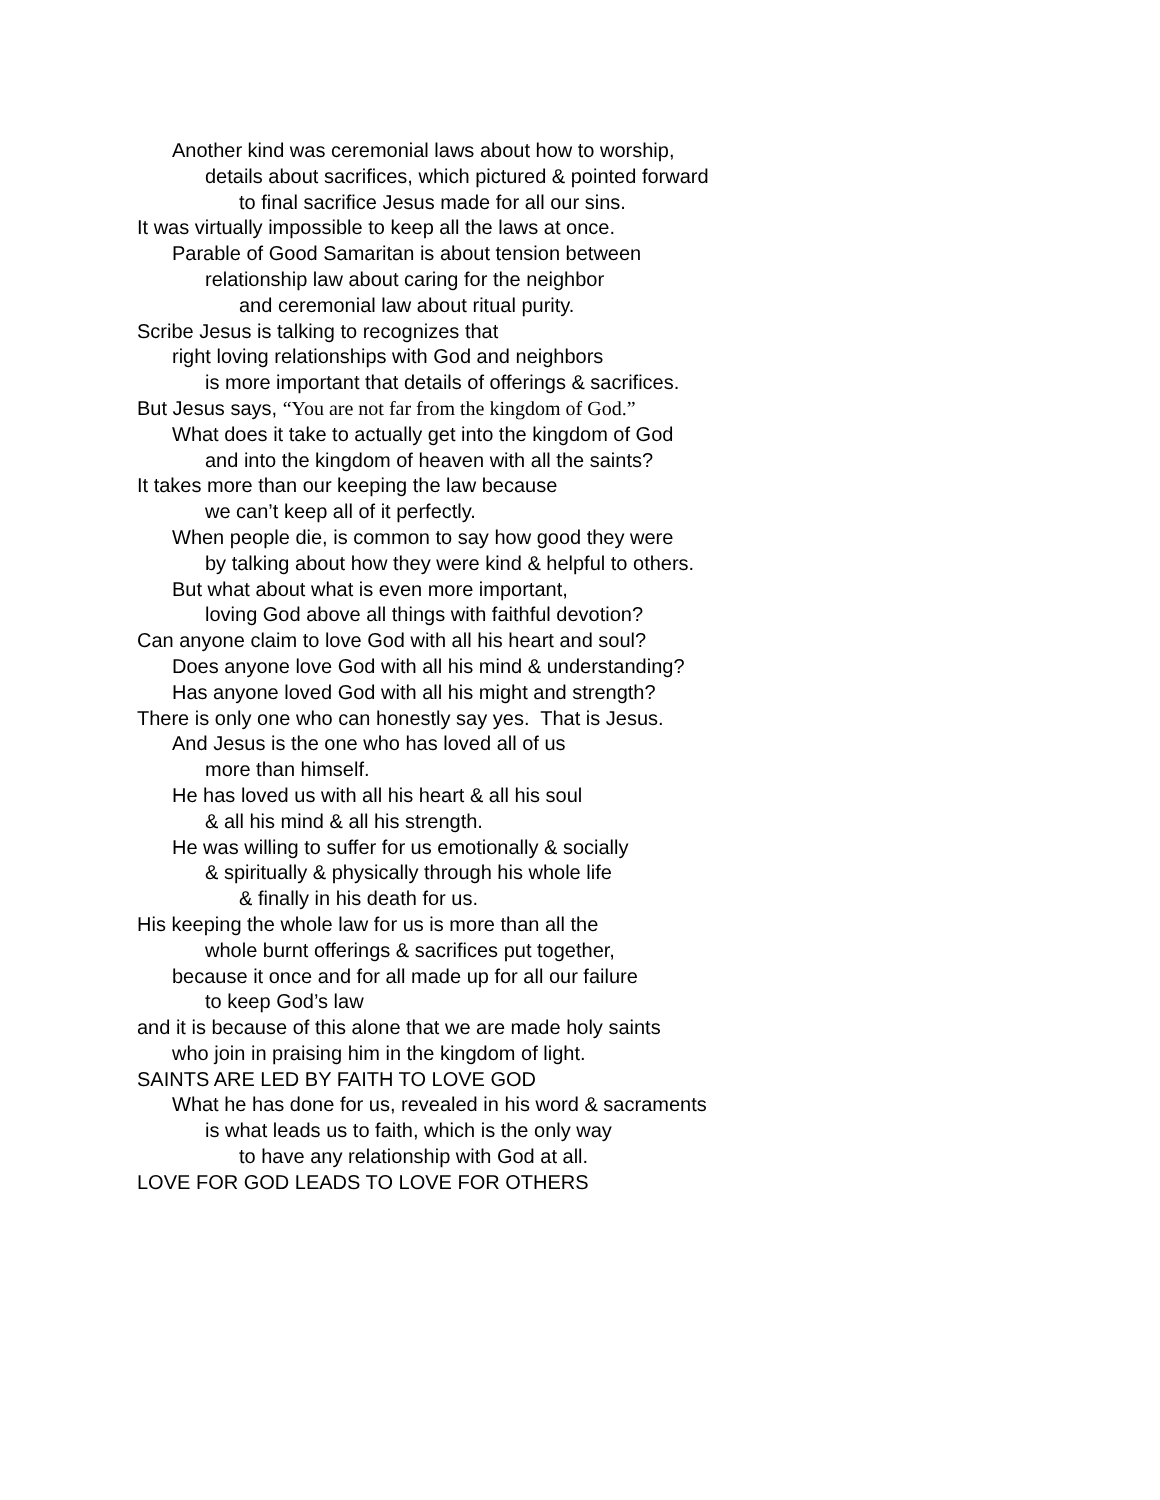Another kind was ceremonial laws about how to worship,
details about sacrifices, which pictured & pointed forward
to final sacrifice Jesus made for all our sins.
It was virtually impossible to keep all the laws at once.
Parable of Good Samaritan is about tension between
relationship law about caring for the neighbor
and ceremonial law about ritual purity.
Scribe Jesus is talking to recognizes that
right loving relationships with God and neighbors
is more important that details of offerings & sacrifices.
But Jesus says, “You are not far from the kingdom of God.”
What does it take to actually get into the kingdom of God
and into the kingdom of heaven with all the saints?
It takes more than our keeping the law because
we can’t keep all of it perfectly.
When people die, is common to say how good they were
by talking about how they were kind & helpful to others.
But what about what is even more important,
loving God above all things with faithful devotion?
Can anyone claim to love God with all his heart and soul?
Does anyone love God with all his mind & understanding?
Has anyone loved God with all his might and strength?
There is only one who can honestly say yes. That is Jesus.
And Jesus is the one who has loved all of us
more than himself.
He has loved us with all his heart & all his soul
& all his mind & all his strength.
He was willing to suffer for us emotionally & socially
& spiritually & physically through his whole life
& finally in his death for us.
His keeping the whole law for us is more than all the
whole burnt offerings & sacrifices put together,
because it once and for all made up for all our failure
to keep God’s law
and it is because of this alone that we are made holy saints
who join in praising him in the kingdom of light.
SAINTS ARE LED BY FAITH TO LOVE GOD
What he has done for us, revealed in his word & sacraments
is what leads us to faith, which is the only way
to have any relationship with God at all.
LOVE FOR GOD LEADS TO LOVE FOR OTHERS